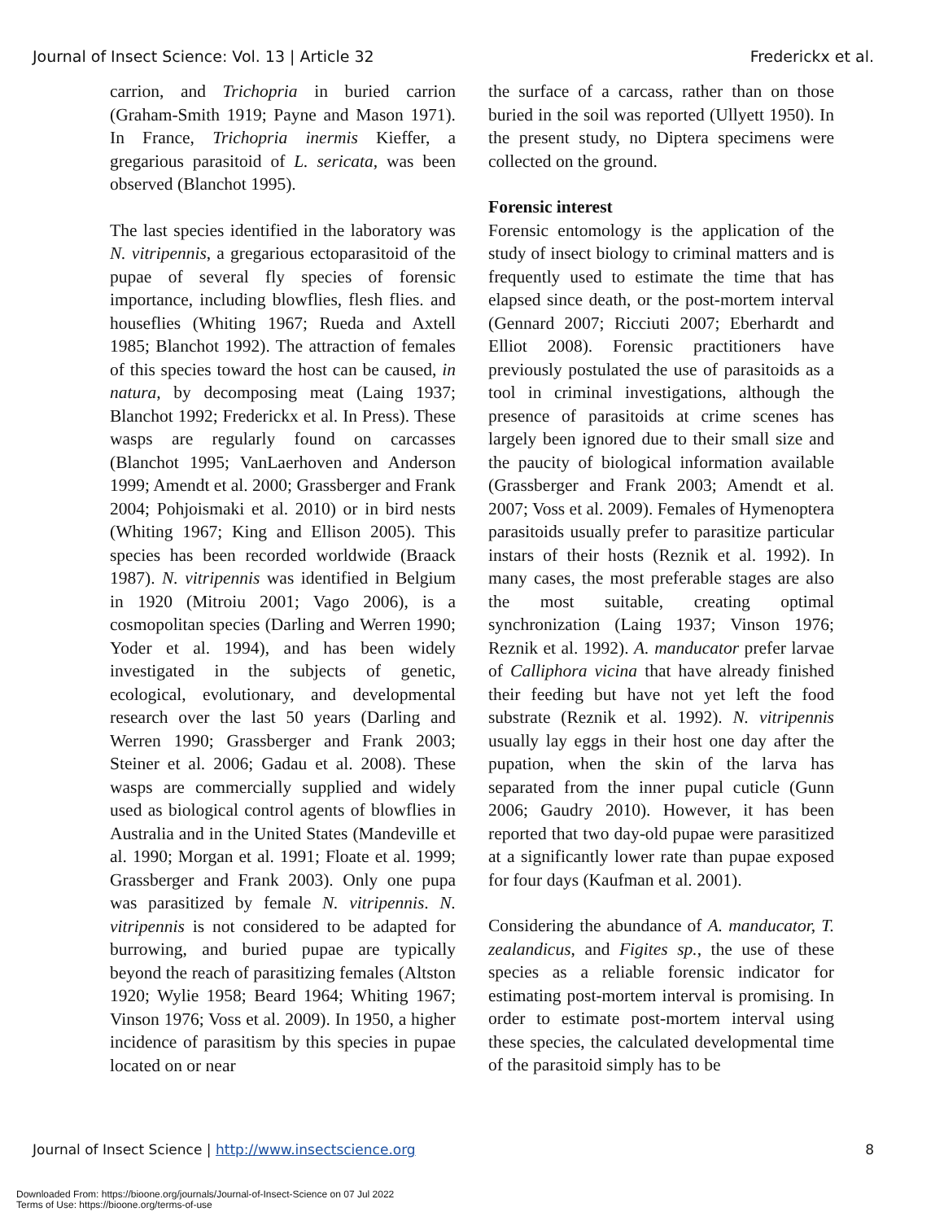Journal of Insect Science: Vol. 13 | Article 32 Frederickx et al.
carrion, and Trichopria in buried carrion (Graham-Smith 1919; Payne and Mason 1971). In France, Trichopria inermis Kieffer, a gregarious parasitoid of L. sericata, was been observed (Blanchot 1995).
The last species identified in the laboratory was N. vitripennis, a gregarious ectoparasitoid of the pupae of several fly species of forensic importance, including blowflies, flesh flies. and houseflies (Whiting 1967; Rueda and Axtell 1985; Blanchot 1992). The attraction of females of this species toward the host can be caused, in natura, by decomposing meat (Laing 1937; Blanchot 1992; Frederickx et al. In Press). These wasps are regularly found on carcasses (Blanchot 1995; VanLaerhoven and Anderson 1999; Amendt et al. 2000; Grassberger and Frank 2004; Pohjoismaki et al. 2010) or in bird nests (Whiting 1967; King and Ellison 2005). This species has been recorded worldwide (Braack 1987). N. vitripennis was identified in Belgium in 1920 (Mitroiu 2001; Vago 2006), is a cosmopolitan species (Darling and Werren 1990; Yoder et al. 1994), and has been widely investigated in the subjects of genetic, ecological, evolutionary, and developmental research over the last 50 years (Darling and Werren 1990; Grassberger and Frank 2003; Steiner et al. 2006; Gadau et al. 2008). These wasps are commercially supplied and widely used as biological control agents of blowflies in Australia and in the United States (Mandeville et al. 1990; Morgan et al. 1991; Floate et al. 1999; Grassberger and Frank 2003). Only one pupa was parasitized by female N. vitripennis. N. vitripennis is not considered to be adapted for burrowing, and buried pupae are typically beyond the reach of parasitizing females (Altston 1920; Wylie 1958; Beard 1964; Whiting 1967; Vinson 1976; Voss et al. 2009). In 1950, a higher incidence of parasitism by this species in pupae located on or near
the surface of a carcass, rather than on those buried in the soil was reported (Ullyett 1950). In the present study, no Diptera specimens were collected on the ground.
Forensic interest
Forensic entomology is the application of the study of insect biology to criminal matters and is frequently used to estimate the time that has elapsed since death, or the post-mortem interval (Gennard 2007; Ricciuti 2007; Eberhardt and Elliot 2008). Forensic practitioners have previously postulated the use of parasitoids as a tool in criminal investigations, although the presence of parasitoids at crime scenes has largely been ignored due to their small size and the paucity of biological information available (Grassberger and Frank 2003; Amendt et al. 2007; Voss et al. 2009). Females of Hymenoptera parasitoids usually prefer to parasitize particular instars of their hosts (Reznik et al. 1992). In many cases, the most preferable stages are also the most suitable, creating optimal synchronization (Laing 1937; Vinson 1976; Reznik et al. 1992). A. manducator prefer larvae of Calliphora vicina that have already finished their feeding but have not yet left the food substrate (Reznik et al. 1992). N. vitripennis usually lay eggs in their host one day after the pupation, when the skin of the larva has separated from the inner pupal cuticle (Gunn 2006; Gaudry 2010). However, it has been reported that two day-old pupae were parasitized at a significantly lower rate than pupae exposed for four days (Kaufman et al. 2001).
Considering the abundance of A. manducator, T. zealandicus, and Figites sp., the use of these species as a reliable forensic indicator for estimating post-mortem interval is promising. In order to estimate post-mortem interval using these species, the calculated developmental time of the parasitoid simply has to be
Journal of Insect Science | http://www.insectscience.org 8
Downloaded From: https://bioone.org/journals/Journal-of-Insect-Science on 07 Jul 2022
Terms of Use: https://bioone.org/terms-of-use